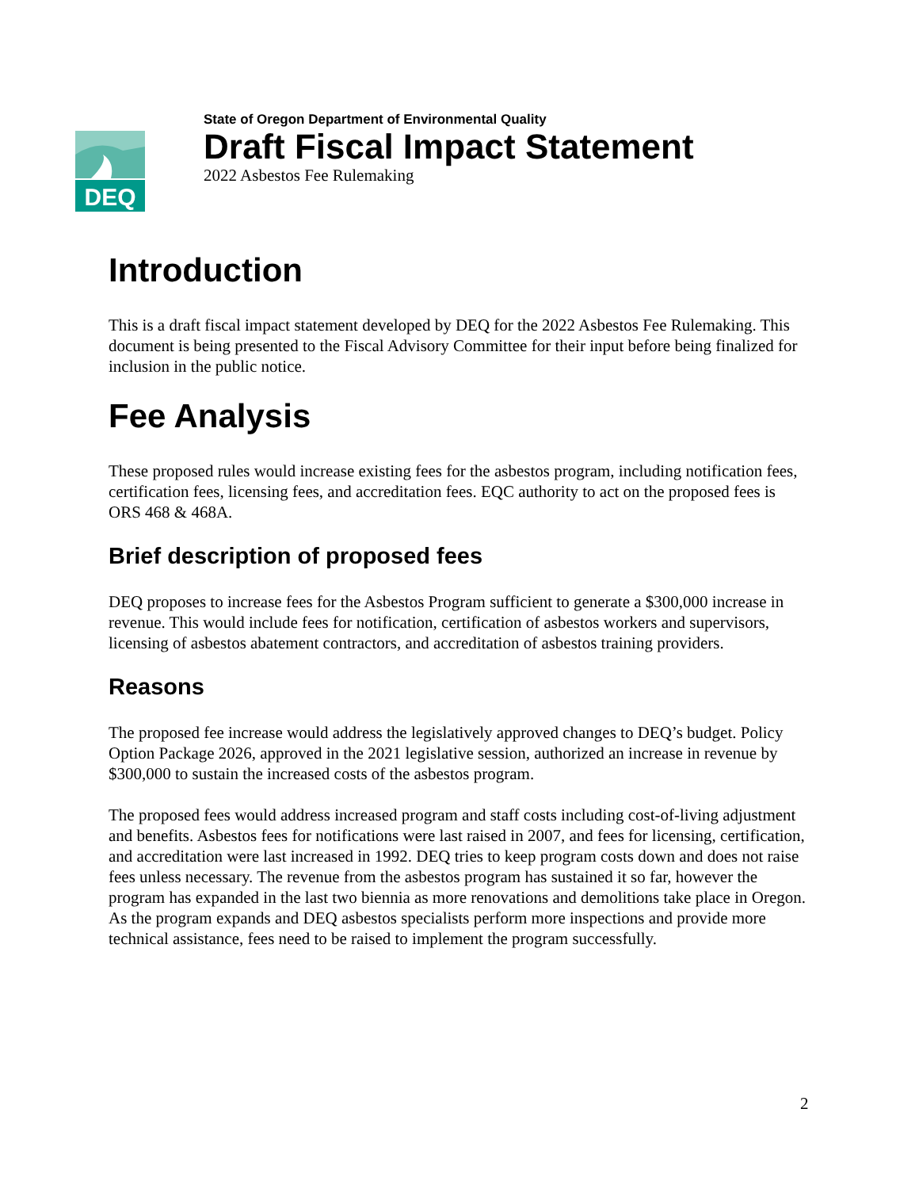DEQ
State of Oregon Department of Environmental Quality
Draft Fiscal Impact Statement
2022 Asbestos Fee Rulemaking
Introduction
This is a draft fiscal impact statement developed by DEQ for the 2022 Asbestos Fee Rulemaking. This document is being presented to the Fiscal Advisory Committee for their input before being finalized for inclusion in the public notice.
Fee Analysis
These proposed rules would increase existing fees for the asbestos program, including notification fees, certification fees, licensing fees, and accreditation fees. EQC authority to act on the proposed fees is ORS 468 & 468A.
Brief description of proposed fees
DEQ proposes to increase fees for the Asbestos Program sufficient to generate a $300,000 increase in revenue. This would include fees for notification, certification of asbestos workers and supervisors, licensing of asbestos abatement contractors, and accreditation of asbestos training providers.
Reasons
The proposed fee increase would address the legislatively approved changes to DEQ’s budget. Policy Option Package 2026, approved in the 2021 legislative session, authorized an increase in revenue by $300,000 to sustain the increased costs of the asbestos program.
The proposed fees would address increased program and staff costs including cost-of-living adjustment and benefits. Asbestos fees for notifications were last raised in 2007, and fees for licensing, certification, and accreditation were last increased in 1992. DEQ tries to keep program costs down and does not raise fees unless necessary. The revenue from the asbestos program has sustained it so far, however the program has expanded in the last two biennia as more renovations and demolitions take place in Oregon. As the program expands and DEQ asbestos specialists perform more inspections and provide more technical assistance, fees need to be raised to implement the program successfully.
2